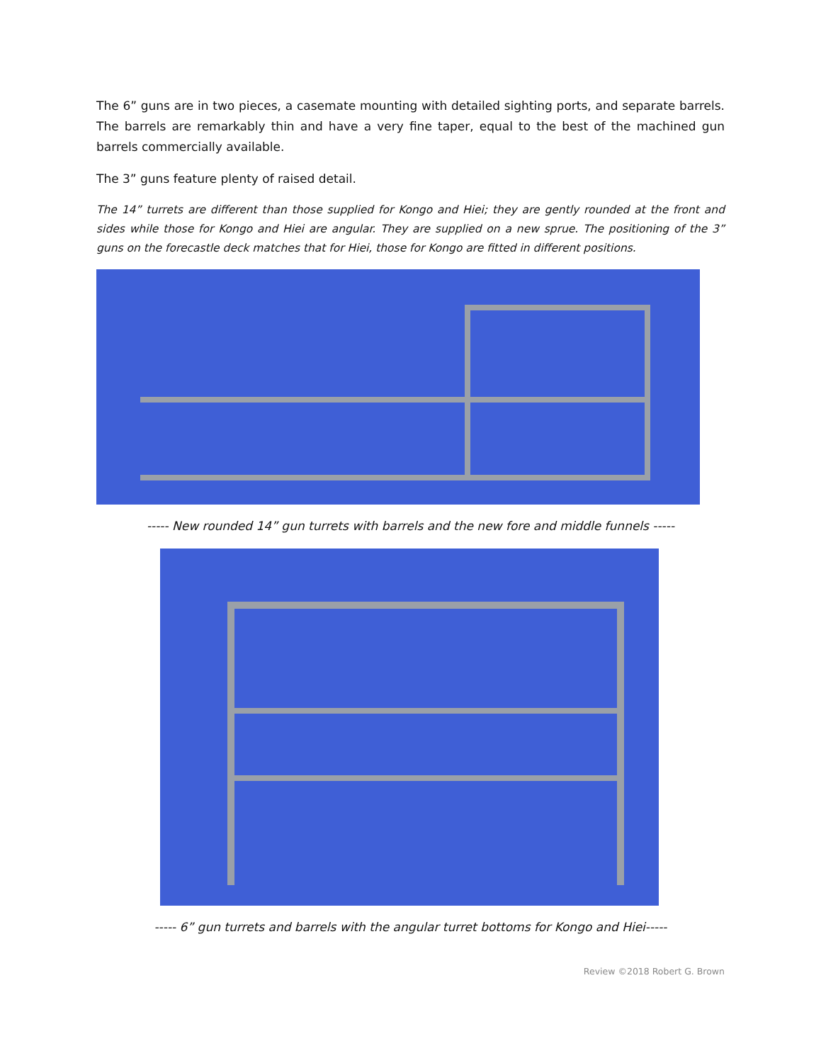The 6” guns are in two pieces, a casemate mounting with detailed sighting ports, and separate barrels. The barrels are remarkably thin and have a very fine taper, equal to the best of the machined gun barrels commercially available.
The 3” guns feature plenty of raised detail.
The 14” turrets are different than those supplied for Kongo and Hiei; they are gently rounded at the front and sides while those for Kongo and Hiei are angular. They are supplied on a new sprue. The positioning of the 3” guns on the forecastle deck matches that for Hiei, those for Kongo are fitted in different positions.
----- New rounded 14” gun turrets with barrels and the new fore and middle funnels -----
----- 6” gun turrets and barrels with the angular turret bottoms for Kongo and Hiei-----
Review ©2018 Robert G. Brown